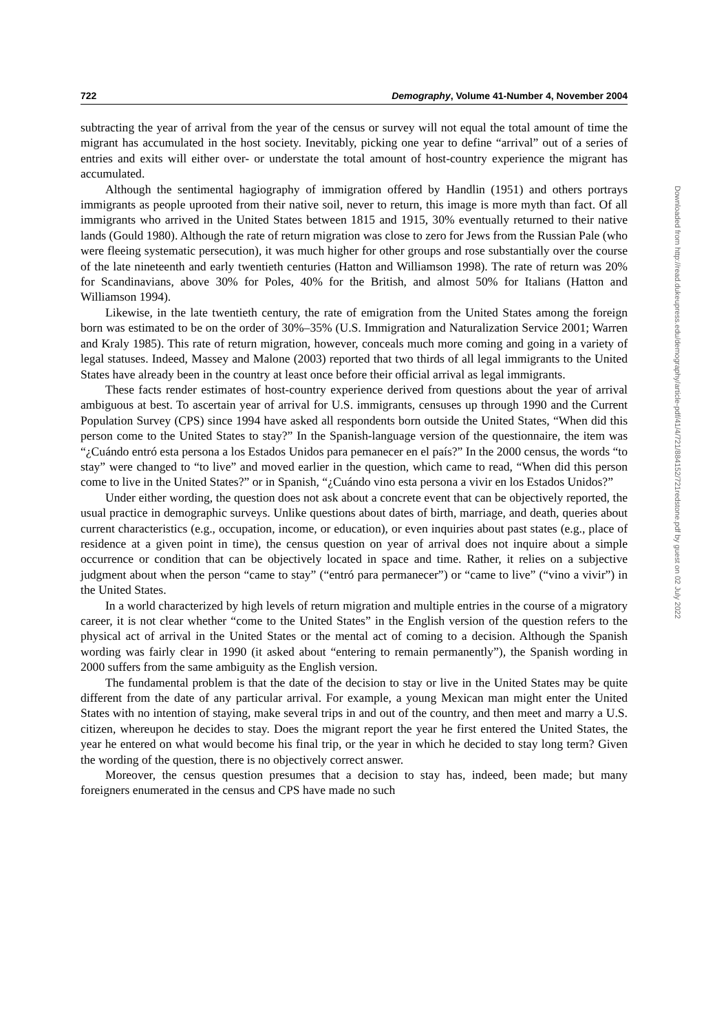722 Demography, Volume 41-Number 4, November 2004
subtracting the year of arrival from the year of the census or survey will not equal the total amount of time the migrant has accumulated in the host society. Inevitably, picking one year to define “arrival” out of a series of entries and exits will either over- or understate the total amount of host-country experience the migrant has accumulated.
Although the sentimental hagiography of immigration offered by Handlin (1951) and others portrays immigrants as people uprooted from their native soil, never to return, this image is more myth than fact. Of all immigrants who arrived in the United States between 1815 and 1915, 30% eventually returned to their native lands (Gould 1980). Although the rate of return migration was close to zero for Jews from the Russian Pale (who were fleeing systematic persecution), it was much higher for other groups and rose substantially over the course of the late nineteenth and early twentieth centuries (Hatton and Williamson 1998). The rate of return was 20% for Scandinavians, above 30% for Poles, 40% for the British, and almost 50% for Italians (Hatton and Williamson 1994).
Likewise, in the late twentieth century, the rate of emigration from the United States among the foreign born was estimated to be on the order of 30%–35% (U.S. Immigration and Naturalization Service 2001; Warren and Kraly 1985). This rate of return migration, however, conceals much more coming and going in a variety of legal statuses. Indeed, Massey and Malone (2003) reported that two thirds of all legal immigrants to the United States have already been in the country at least once before their official arrival as legal immigrants.
These facts render estimates of host-country experience derived from questions about the year of arrival ambiguous at best. To ascertain year of arrival for U.S. immigrants, censuses up through 1990 and the Current Population Survey (CPS) since 1994 have asked all respondents born outside the United States, “When did this person come to the United States to stay?” In the Spanish-language version of the questionnaire, the item was “¿Cuándo entró esta persona a los Estados Unidos para pemanecer en el país?” In the 2000 census, the words “to stay” were changed to “to live” and moved earlier in the question, which came to read, “When did this person come to live in the United States?” or in Spanish, “¿Cuándo vino esta persona a vivir en los Estados Unidos?”
Under either wording, the question does not ask about a concrete event that can be objectively reported, the usual practice in demographic surveys. Unlike questions about dates of birth, marriage, and death, queries about current characteristics (e.g., occupation, income, or education), or even inquiries about past states (e.g., place of residence at a given point in time), the census question on year of arrival does not inquire about a simple occurrence or condition that can be objectively located in space and time. Rather, it relies on a subjective judgment about when the person “came to stay” (“entró para permanecer”) or “came to live” (“vino a vivir”) in the United States.
In a world characterized by high levels of return migration and multiple entries in the course of a migratory career, it is not clear whether “come to the United States” in the English version of the question refers to the physical act of arrival in the United States or the mental act of coming to a decision. Although the Spanish wording was fairly clear in 1990 (it asked about “entering to remain permanently”), the Spanish wording in 2000 suffers from the same ambiguity as the English version.
The fundamental problem is that the date of the decision to stay or live in the United States may be quite different from the date of any particular arrival. For example, a young Mexican man might enter the United States with no intention of staying, make several trips in and out of the country, and then meet and marry a U.S. citizen, whereupon he decides to stay. Does the migrant report the year he first entered the United States, the year he entered on what would become his final trip, or the year in which he decided to stay long term? Given the wording of the question, there is no objectively correct answer.
Moreover, the census question presumes that a decision to stay has, indeed, been made; but many foreigners enumerated in the census and CPS have made no such
Downloaded from http://read.dukeupress.edu/demography/article-pdf/41/4/721/884152/721redstone.pdf by guest on 02 July 2022